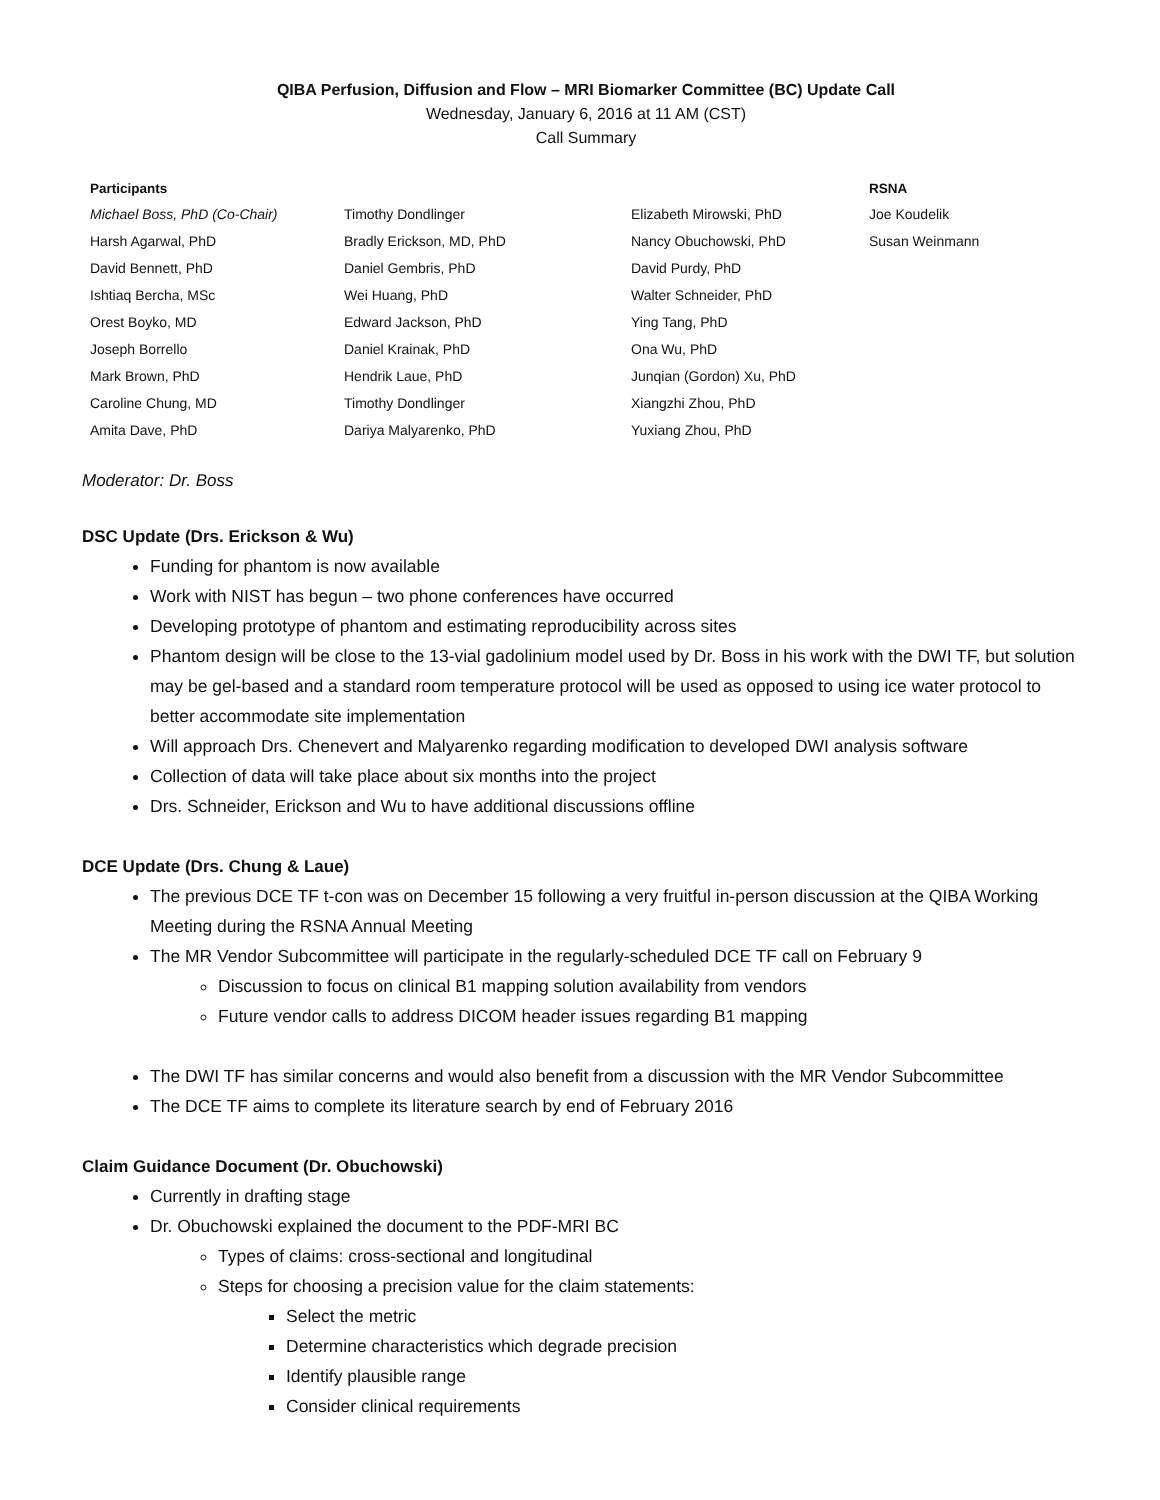QIBA Perfusion, Diffusion and Flow – MRI Biomarker Committee (BC) Update Call
Wednesday, January 6, 2016 at 11 AM (CST)
Call Summary
| Participants | | | RSNA |
| --- | --- | --- | --- |
| Michael Boss, PhD (Co-Chair) | Timothy Dondlinger | Elizabeth Mirowski, PhD | Joe Koudelik |
| Harsh Agarwal, PhD | Bradly Erickson, MD, PhD | Nancy Obuchowski, PhD | Susan Weinmann |
| David Bennett, PhD | Daniel Gembris, PhD | David Purdy, PhD | |
| Ishtiaq Bercha, MSc | Wei Huang, PhD | Walter Schneider, PhD | |
| Orest Boyko, MD | Edward Jackson, PhD | Ying Tang, PhD | |
| Joseph Borrello | Daniel Krainak, PhD | Ona Wu, PhD | |
| Mark Brown, PhD | Hendrik Laue, PhD | Junqian (Gordon) Xu, PhD | |
| Caroline Chung, MD | Timothy Dondlinger | Xiangzhi Zhou, PhD | |
| Amita Dave, PhD | Dariya Malyarenko, PhD | Yuxiang Zhou, PhD | |
Moderator: Dr. Boss
DSC Update (Drs. Erickson & Wu)
Funding for phantom is now available
Work with NIST has begun – two phone conferences have occurred
Developing prototype of phantom and estimating reproducibility across sites
Phantom design will be close to the 13-vial gadolinium model used by Dr. Boss in his work with the DWI TF, but solution may be gel-based and a standard room temperature protocol will be used as opposed to using ice water protocol to better accommodate site implementation
Will approach Drs. Chenevert and Malyarenko regarding modification to developed DWI analysis software
Collection of data will take place about six months into the project
Drs. Schneider, Erickson and Wu to have additional discussions offline
DCE Update (Drs. Chung & Laue)
The previous DCE TF t-con was on December 15 following a very fruitful in-person discussion at the QIBA Working Meeting during the RSNA Annual Meeting
The MR Vendor Subcommittee will participate in the regularly-scheduled DCE TF call on February 9
Discussion to focus on clinical B1 mapping solution availability from vendors
Future vendor calls to address DICOM header issues regarding B1 mapping
The DWI TF has similar concerns and would also benefit from a discussion with the MR Vendor Subcommittee
The DCE TF aims to complete its literature search by end of February 2016
Claim Guidance Document (Dr. Obuchowski)
Currently in drafting stage
Dr. Obuchowski explained the document to the PDF-MRI BC
Types of claims: cross-sectional and longitudinal
Steps for choosing a precision value for the claim statements:
Select the metric
Determine characteristics which degrade precision
Identify plausible range
Consider clinical requirements